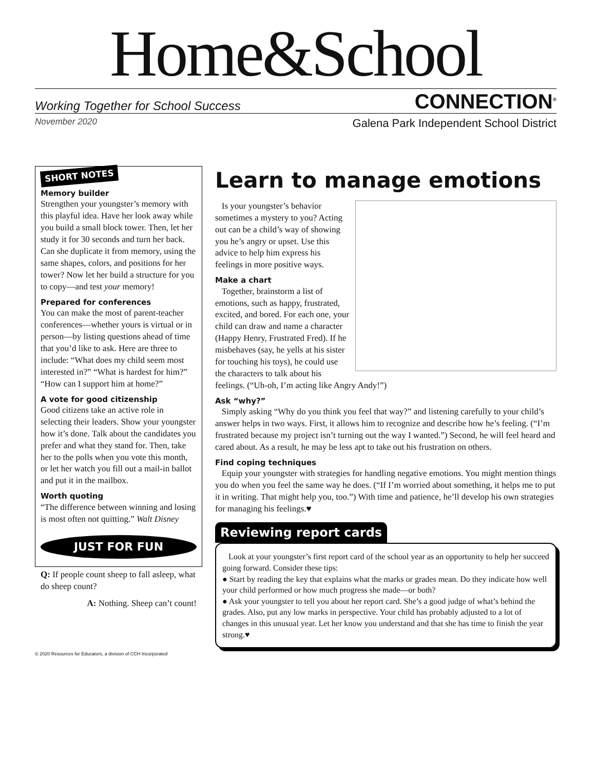Home&School
Working Together for School Success CONNECTION<sup>®</sup>
November 2020 Galena Park Independent School District
SHORT NOTES
Memory builder
Strengthen your youngster’s memory with this playful idea. Have her look away while you build a small block tower. Then, let her study it for 30 seconds and turn her back. Can she duplicate it from memory, using the same shapes, colors, and positions for her tower? Now let her build a structure for you to copy—and test your memory!
Prepared for conferences
You can make the most of parent-teacher conferences—whether yours is virtual or in person—by listing questions ahead of time that you’d like to ask. Here are three to include: “What does my child seem most interested in?” “What is hardest for him?” “How can I support him at home?”
A vote for good citizenship
Good citizens take an active role in selecting their leaders. Show your youngster how it’s done. Talk about the candidates you prefer and what they stand for. Then, take her to the polls when you vote this month, or let her watch you fill out a mail-in ballot and put it in the mailbox.
Worth quoting
“The difference between winning and losing is most often not quitting.” Walt Disney
JUST FOR FUN
Q: If people count sheep to fall asleep, what do sheep count?
A: Nothing. Sheep can’t count!
Learn to manage emotions
Is your youngster’s behavior sometimes a mystery to you? Acting out can be a child’s way of showing you he’s angry or upset. Use this advice to help him express his feelings in more positive ways.
Make a chart
Together, brainstorm a list of emotions, such as happy, frustrated, excited, and bored. For each one, your child can draw and name a character (Happy Henry, Frustrated Fred). If he misbehaves (say, he yells at his sister for touching his toys), he could use the characters to talk about his feelings. (“Uh-oh, I’m acting like Angry Andy!”)
Ask “why?”
Simply asking “Why do you think you feel that way?” and listening carefully to your child’s answer helps in two ways. First, it allows him to recognize and describe how he’s feeling. (“I’m frustrated because my project isn’t turning out the way I wanted.”) Second, he will feel heard and cared about. As a result, he may be less apt to take out his frustration on others.
Find coping techniques
Equip your youngster with strategies for handling negative emotions. You might mention things you do when you feel the same way he does. (“If I’m worried about something, it helps me to put it in writing. That might help you, too.”) With time and patience, he’ll develop his own strategies for managing his feelings.♥
Reviewing report cards
Look at your youngster’s first report card of the school year as an opportunity to help her succeed going forward. Consider these tips:
● Start by reading the key that explains what the marks or grades mean. Do they indicate how well your child performed or how much progress she made—or both?
● Ask your youngster to tell you about her report card. She’s a good judge of what’s behind the grades. Also, put any low marks in perspective. Your child has probably adjusted to a lot of changes in this unusual year. Let her know you understand and that she has time to finish the year strong.♥
© 2020 Resources for Educators, a division of CCH Incorporated